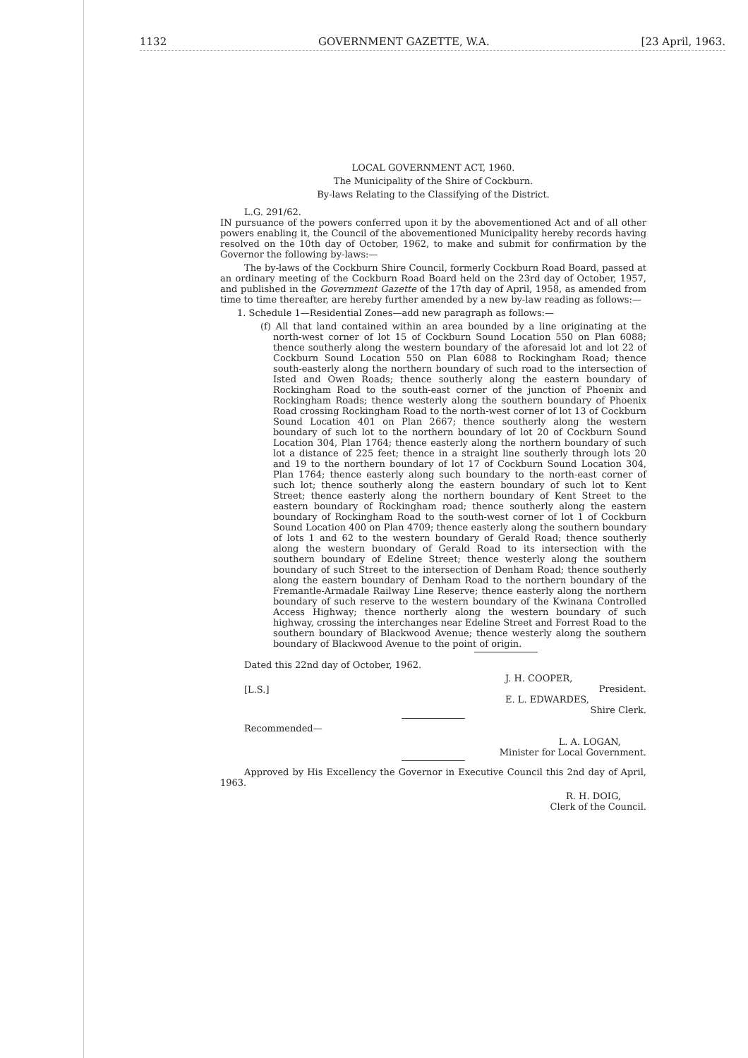1132 GOVERNMENT GAZETTE, W.A. [23 April, 1963.
LOCAL GOVERNMENT ACT, 1960.
The Municipality of the Shire of Cockburn.
By-laws Relating to the Classifying of the District.
L.G. 291/62.
IN pursuance of the powers conferred upon it by the abovementioned Act and of all other powers enabling it, the Council of the abovementioned Municipality hereby records having resolved on the 10th day of October, 1962, to make and submit for confirmation by the Governor the following by-laws:—
The by-laws of the Cockburn Shire Council, formerly Cockburn Road Board, passed at an ordinary meeting of the Cockburn Road Board held on the 23rd day of October, 1957, and published in the Government Gazette of the 17th day of April, 1958, as amended from time to time thereafter, are hereby further amended by a new by-law reading as follows:—
1. Schedule 1—Residential Zones—add new paragraph as follows:—
(f) All that land contained within an area bounded by a line originating at the north-west corner of lot 15 of Cockburn Sound Location 550 on Plan 6088; thence southerly along the western boundary of the aforesaid lot and lot 22 of Cockburn Sound Location 550 on Plan 6088 to Rockingham Road; thence south-easterly along the northern boundary of such road to the intersection of Isted and Owen Roads; thence southerly along the eastern boundary of Rockingham Road to the south-east corner of the junction of Phoenix and Rockingham Roads; thence westerly along the southern boundary of Phoenix Road crossing Rockingham Road to the north-west corner of lot 13 of Cockburn Sound Location 401 on Plan 2667; thence southerly along the western boundary of such lot to the northern boundary of lot 20 of Cockburn Sound Location 304, Plan 1764; thence easterly along the northern boundary of such lot a distance of 225 feet; thence in a straight line southerly through lots 20 and 19 to the northern boundary of lot 17 of Cockburn Sound Location 304, Plan 1764; thence easterly along such boundary to the north-east corner of such lot; thence southerly along the eastern boundary of such lot to Kent Street; thence easterly along the northern boundary of Kent Street to the eastern boundary of Rockingham road; thence southerly along the eastern boundary of Rockingham Road to the south-west corner of lot 1 of Cockburn Sound Location 400 on Plan 4709; thence easterly along the southern boundary of lots 1 and 62 to the western boundary of Gerald Road; thence southerly along the western buondary of Gerald Road to its intersection with the southern boundary of Edeline Street; thence westerly along the southern boundary of such Street to the intersection of Denham Road; thence southerly along the eastern boundary of Denham Road to the northern boundary of the Fremantle-Armadale Railway Line Reserve; thence easterly along the northern boundary of such reserve to the western boundary of the Kwinana Controlled Access Highway; thence northerly along the western boundary of such highway, crossing the interchanges near Edeline Street and Forrest Road to the southern boundary of Blackwood Avenue; thence westerly along the southern boundary of Blackwood Avenue to the point of origin.
Dated this 22nd day of October, 1962.
[L.S.] J. H. COOPER,
President.
E. L. EDWARDES,
Shire Clerk.
Recommended—
L. A. LOGAN,
Minister for Local Government.
Approved by His Excellency the Governor in Executive Council this 2nd day of April, 1963.
R. H. DOIG,
Clerk of the Council.